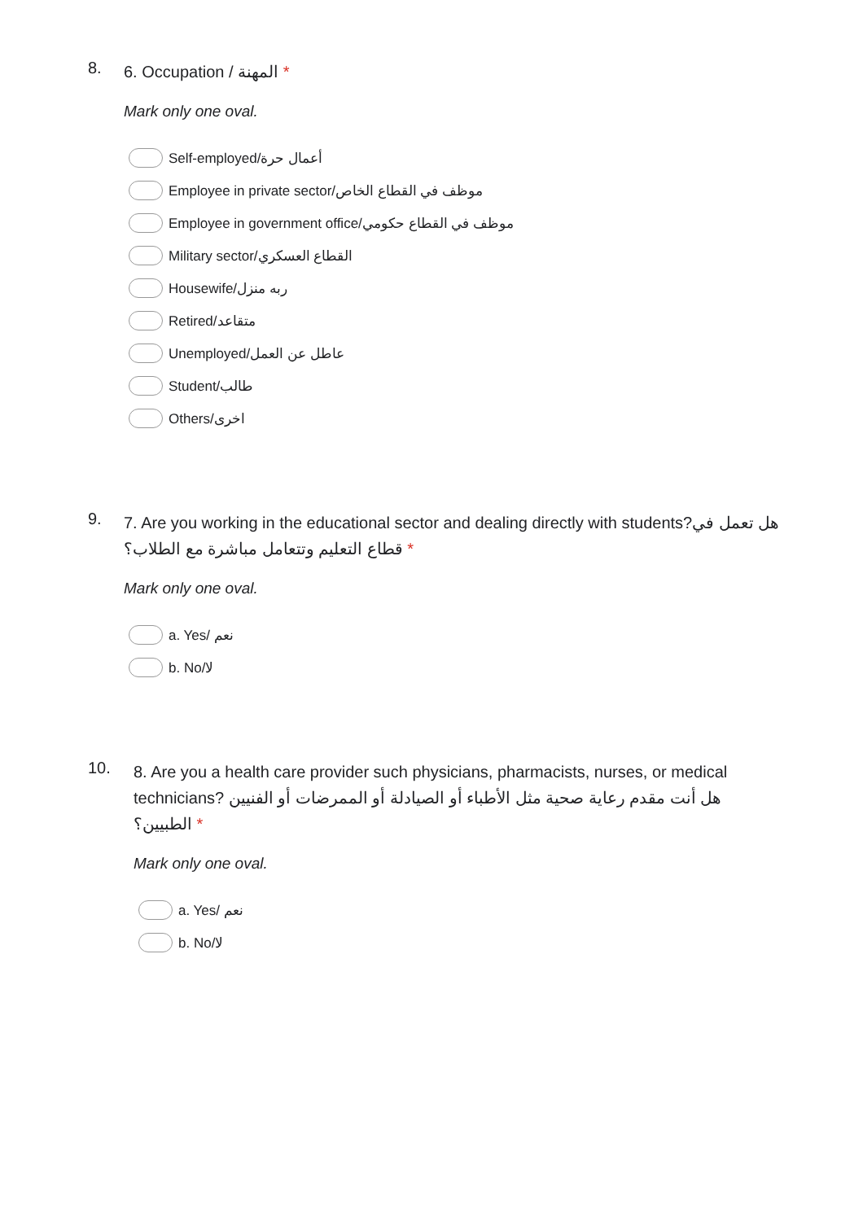8.
6. Occupation / المهنة *
Mark only one oval.
Self-employed/أعمال حرة
Employee in private sector/موظف في القطاع الخاص
Employee in government office/موظف في القطاع حكومي
Military sector/القطاع العسكري
Housewife/ربه منزل
Retired/متقاعد
Unemployed/عاطل عن العمل
Student/طالب
Others/اخرى
9.
7. Are you working in the educational sector and dealing directly with students?هل تعمل في قطاع التعليم وتتعامل مباشرة مع الطلاب؟ *
Mark only one oval.
a. Yes/ نعم
b. No/لا
10.
8. Are you a health care provider such physicians, pharmacists, nurses, or medical technicians? هل أنت مقدم رعاية صحية مثل الأطباء أو الصيادلة أو الممرضات أو الفنيين الطبيين؟ *
Mark only one oval.
a. Yes/ نعم
b. No/لا